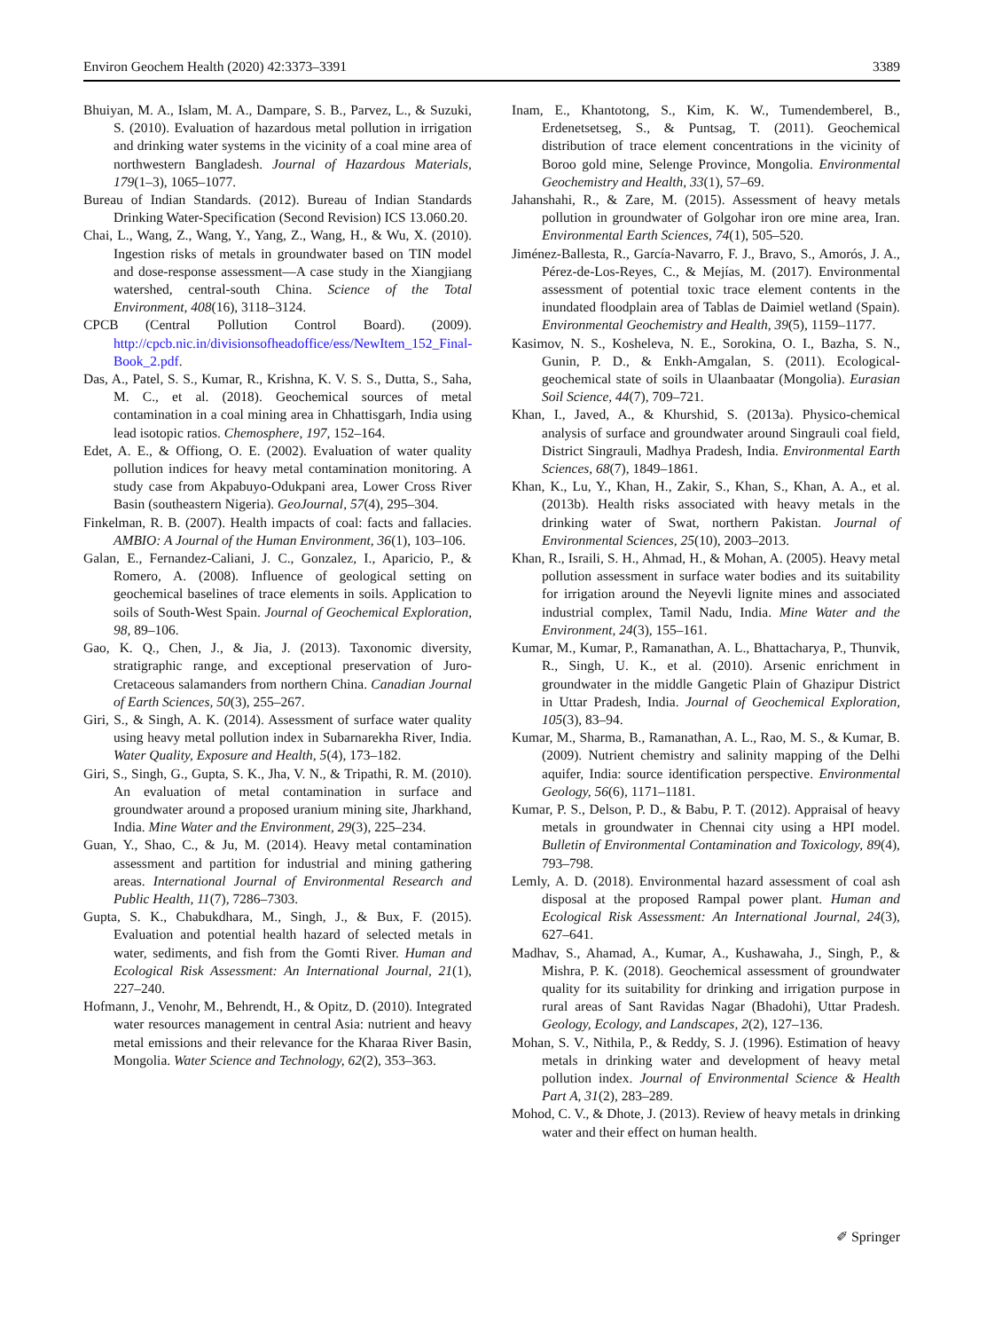Environ Geochem Health (2020) 42:3373–3391 3389
Bhuiyan, M. A., Islam, M. A., Dampare, S. B., Parvez, L., & Suzuki, S. (2010). Evaluation of hazardous metal pollution in irrigation and drinking water systems in the vicinity of a coal mine area of northwestern Bangladesh. Journal of Hazardous Materials, 179(1–3), 1065–1077.
Bureau of Indian Standards. (2012). Bureau of Indian Standards Drinking Water-Specification (Second Revision) ICS 13.060.20.
Chai, L., Wang, Z., Wang, Y., Yang, Z., Wang, H., & Wu, X. (2010). Ingestion risks of metals in groundwater based on TIN model and dose-response assessment—A case study in the Xiangjiang watershed, central-south China. Science of the Total Environment, 408(16), 3118–3124.
CPCB (Central Pollution Control Board). (2009). http://cpcb.nic.in/divisionsofheadoffice/ess/NewItem_152_Final-Book_2.pdf.
Das, A., Patel, S. S., Kumar, R., Krishna, K. V. S. S., Dutta, S., Saha, M. C., et al. (2018). Geochemical sources of metal contamination in a coal mining area in Chhattisgarh, India using lead isotopic ratios. Chemosphere, 197, 152–164.
Edet, A. E., & Offiong, O. E. (2002). Evaluation of water quality pollution indices for heavy metal contamination monitoring. A study case from Akpabuyo-Odukpani area, Lower Cross River Basin (southeastern Nigeria). GeoJournal, 57(4), 295–304.
Finkelman, R. B. (2007). Health impacts of coal: facts and fallacies. AMBIO: A Journal of the Human Environment, 36(1), 103–106.
Galan, E., Fernandez-Caliani, J. C., Gonzalez, I., Aparicio, P., & Romero, A. (2008). Influence of geological setting on geochemical baselines of trace elements in soils. Application to soils of South-West Spain. Journal of Geochemical Exploration, 98, 89–106.
Gao, K. Q., Chen, J., & Jia, J. (2013). Taxonomic diversity, stratigraphic range, and exceptional preservation of Juro-Cretaceous salamanders from northern China. Canadian Journal of Earth Sciences, 50(3), 255–267.
Giri, S., & Singh, A. K. (2014). Assessment of surface water quality using heavy metal pollution index in Subarnarekha River, India. Water Quality, Exposure and Health, 5(4), 173–182.
Giri, S., Singh, G., Gupta, S. K., Jha, V. N., & Tripathi, R. M. (2010). An evaluation of metal contamination in surface and groundwater around a proposed uranium mining site, Jharkhand, India. Mine Water and the Environment, 29(3), 225–234.
Guan, Y., Shao, C., & Ju, M. (2014). Heavy metal contamination assessment and partition for industrial and mining gathering areas. International Journal of Environmental Research and Public Health, 11(7), 7286–7303.
Gupta, S. K., Chabukdhara, M., Singh, J., & Bux, F. (2015). Evaluation and potential health hazard of selected metals in water, sediments, and fish from the Gomti River. Human and Ecological Risk Assessment: An International Journal, 21(1), 227–240.
Hofmann, J., Venohr, M., Behrendt, H., & Opitz, D. (2010). Integrated water resources management in central Asia: nutrient and heavy metal emissions and their relevance for the Kharaa River Basin, Mongolia. Water Science and Technology, 62(2), 353–363.
Inam, E., Khantotong, S., Kim, K. W., Tumendemberel, B., Erdenetsetseg, S., & Puntsag, T. (2011). Geochemical distribution of trace element concentrations in the vicinity of Boroo gold mine, Selenge Province, Mongolia. Environmental Geochemistry and Health, 33(1), 57–69.
Jahanshahi, R., & Zare, M. (2015). Assessment of heavy metals pollution in groundwater of Golgohar iron ore mine area, Iran. Environmental Earth Sciences, 74(1), 505–520.
Jiménez-Ballesta, R., García-Navarro, F. J., Bravo, S., Amorós, J. A., Pérez-de-Los-Reyes, C., & Mejías, M. (2017). Environmental assessment of potential toxic trace element contents in the inundated floodplain area of Tablas de Daimiel wetland (Spain). Environmental Geochemistry and Health, 39(5), 1159–1177.
Kasimov, N. S., Kosheleva, N. E., Sorokina, O. I., Bazha, S. N., Gunin, P. D., & Enkh-Amgalan, S. (2011). Ecological-geochemical state of soils in Ulaanbaatar (Mongolia). Eurasian Soil Science, 44(7), 709–721.
Khan, I., Javed, A., & Khurshid, S. (2013a). Physico-chemical analysis of surface and groundwater around Singrauli coal field, District Singrauli, Madhya Pradesh, India. Environmental Earth Sciences, 68(7), 1849–1861.
Khan, K., Lu, Y., Khan, H., Zakir, S., Khan, S., Khan, A. A., et al. (2013b). Health risks associated with heavy metals in the drinking water of Swat, northern Pakistan. Journal of Environmental Sciences, 25(10), 2003–2013.
Khan, R., Israili, S. H., Ahmad, H., & Mohan, A. (2005). Heavy metal pollution assessment in surface water bodies and its suitability for irrigation around the Neyevli lignite mines and associated industrial complex, Tamil Nadu, India. Mine Water and the Environment, 24(3), 155–161.
Kumar, M., Kumar, P., Ramanathan, A. L., Bhattacharya, P., Thunvik, R., Singh, U. K., et al. (2010). Arsenic enrichment in groundwater in the middle Gangetic Plain of Ghazipur District in Uttar Pradesh, India. Journal of Geochemical Exploration, 105(3), 83–94.
Kumar, M., Sharma, B., Ramanathan, A. L., Rao, M. S., & Kumar, B. (2009). Nutrient chemistry and salinity mapping of the Delhi aquifer, India: source identification perspective. Environmental Geology, 56(6), 1171–1181.
Kumar, P. S., Delson, P. D., & Babu, P. T. (2012). Appraisal of heavy metals in groundwater in Chennai city using a HPI model. Bulletin of Environmental Contamination and Toxicology, 89(4), 793–798.
Lemly, A. D. (2018). Environmental hazard assessment of coal ash disposal at the proposed Rampal power plant. Human and Ecological Risk Assessment: An International Journal, 24(3), 627–641.
Madhav, S., Ahamad, A., Kumar, A., Kushawaha, J., Singh, P., & Mishra, P. K. (2018). Geochemical assessment of groundwater quality for its suitability for drinking and irrigation purpose in rural areas of Sant Ravidas Nagar (Bhadohi), Uttar Pradesh. Geology, Ecology, and Landscapes, 2(2), 127–136.
Mohan, S. V., Nithila, P., & Reddy, S. J. (1996). Estimation of heavy metals in drinking water and development of heavy metal pollution index. Journal of Environmental Science & Health Part A, 31(2), 283–289.
Mohod, C. V., & Dhote, J. (2013). Review of heavy metals in drinking water and their effect on human health.
✐ Springer